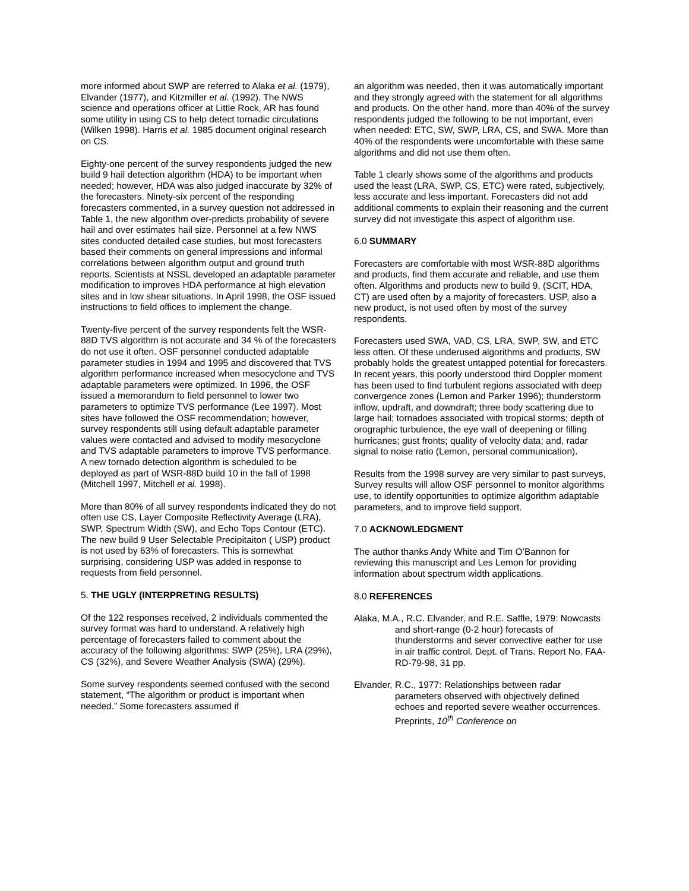more informed about SWP are referred to Alaka et al. (1979), Elvander (1977), and Kitzmiller et al. (1992). The NWS science and operations officer at Little Rock, AR has found some utility in using CS to help detect tornadic circulations (Wilken 1998). Harris et al. 1985 document original research on CS.
Eighty-one percent of the survey respondents judged the new build 9 hail detection algorithm (HDA) to be important when needed; however, HDA was also judged inaccurate by 32% of the forecasters. Ninety-six percent of the responding forecasters commented, in a survey question not addressed in Table 1, the new algorithm over-predicts probability of severe hail and over estimates hail size. Personnel at a few NWS sites conducted detailed case studies, but most forecasters based their comments on general impressions and informal correlations between algorithm output and ground truth reports. Scientists at NSSL developed an adaptable parameter modification to improves HDA performance at high elevation sites and in low shear situations. In April 1998, the OSF issued instructions to field offices to implement the change.
Twenty-five percent of the survey respondents felt the WSR-88D TVS algorithm is not accurate and 34 % of the forecasters do not use it often. OSF personnel conducted adaptable parameter studies in 1994 and 1995 and discovered that TVS algorithm performance increased when mesocyclone and TVS adaptable parameters were optimized. In 1996, the OSF issued a memorandum to field personnel to lower two parameters to optimize TVS performance (Lee 1997). Most sites have followed the OSF recommendation; however, survey respondents still using default adaptable parameter values were contacted and advised to modify mesocyclone and TVS adaptable parameters to improve TVS performance. A new tornado detection algorithm is scheduled to be deployed as part of WSR-88D build 10 in the fall of 1998 (Mitchell 1997, Mitchell et al. 1998).
More than 80% of all survey respondents indicated they do not often use CS, Layer Composite Reflectivity Average (LRA), SWP, Spectrum Width (SW), and Echo Tops Contour (ETC). The new build 9 User Selectable Precipitaiton ( USP) product is not used by 63% of forecasters. This is somewhat surprising, considering USP was added in response to requests from field personnel.
5. THE UGLY (INTERPRETING RESULTS)
Of the 122 responses received, 2 individuals commented the survey format was hard to understand. A relatively high percentage of forecasters failed to comment about the accuracy of the following algorithms: SWP (25%), LRA (29%), CS (32%), and Severe Weather Analysis (SWA) (29%).
Some survey respondents seemed confused with the second statement, “The algorithm or product is important when needed.” Some forecasters assumed if
an algorithm was needed, then it was automatically important and they strongly agreed with the statement for all algorithms and products. On the other hand, more than 40% of the survey respondents judged the following to be not important, even when needed: ETC, SW, SWP, LRA, CS, and SWA. More than 40% of the respondents were uncomfortable with these same algorithms and did not use them often.
Table 1 clearly shows some of the algorithms and products used the least (LRA, SWP, CS, ETC) were rated, subjectively, less accurate and less important. Forecasters did not add additional comments to explain their reasoning and the current survey did not investigate this aspect of algorithm use.
6.0 SUMMARY
Forecasters are comfortable with most WSR-88D algorithms and products, find them accurate and reliable, and use them often. Algorithms and products new to build 9, (SCIT, HDA, CT) are used often by a majority of forecasters. USP, also a new product, is not used often by most of the survey respondents.
Forecasters used SWA, VAD, CS, LRA, SWP, SW, and ETC less often. Of these underused algorithms and products, SW probably holds the greatest untapped potential for forecasters. In recent years, this poorly understood third Doppler moment has been used to find turbulent regions associated with deep convergence zones (Lemon and Parker 1996); thunderstorm inflow, updraft, and downdraft; three body scattering due to large hail; tornadoes associated with tropical storms; depth of orographic turbulence, the eye wall of deepening or filling hurricanes; gust fronts; quality of velocity data; and, radar signal to noise ratio (Lemon, personal communication).
Results from the 1998 survey are very similar to past surveys, Survey results will allow OSF personnel to monitor algorithms use, to identify opportunities to optimize algorithm adaptable parameters, and to improve field support.
7.0 ACKNOWLEDGMENT
The author thanks Andy White and Tim O’Bannon for reviewing this manuscript and Les Lemon for providing information about spectrum width applications.
8.0 REFERENCES
Alaka, M.A., R.C. Elvander, and R.E. Saffle, 1979: Nowcasts and short-range (0-2 hour) forecasts of thunderstorms and sever convective eather for use in air traffic control. Dept. of Trans. Report No. FAA-RD-79-98, 31 pp.
Elvander, R.C., 1977: Relationships between radar parameters observed with objectively defined echoes and reported severe weather occurrences. Preprints, 10<sup>th</sup> Conference on